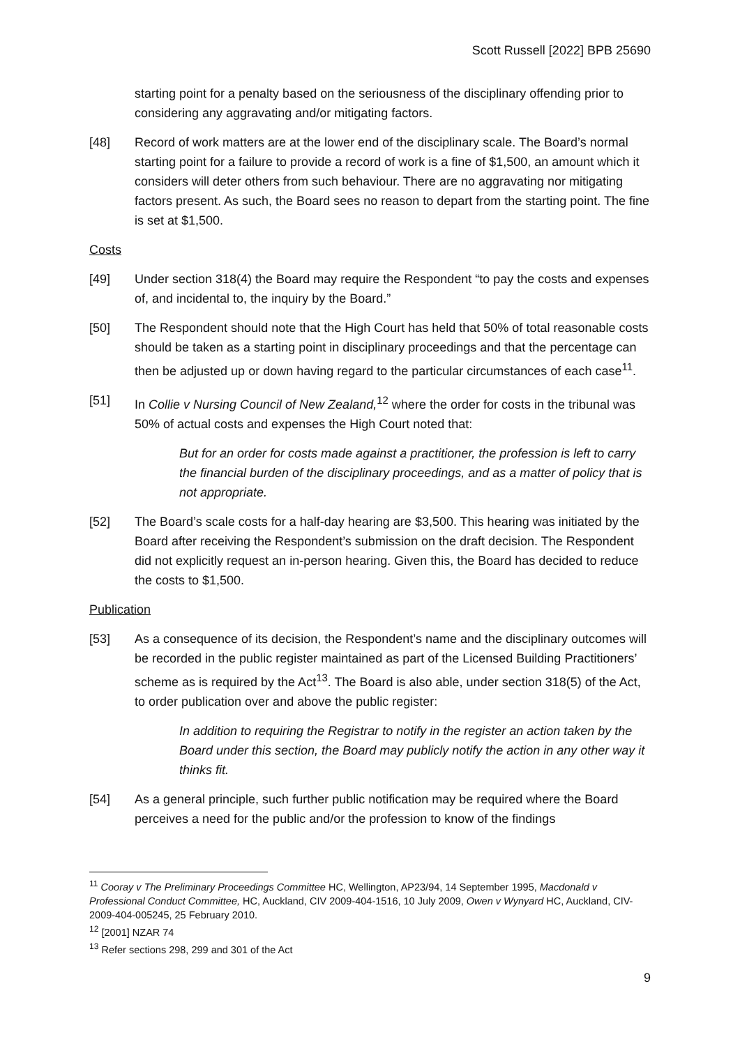Scott Russell [2022] BPB 25690
starting point for a penalty based on the seriousness of the disciplinary offending prior to considering any aggravating and/or mitigating factors.
[48] Record of work matters are at the lower end of the disciplinary scale. The Board’s normal starting point for a failure to provide a record of work is a fine of $1,500, an amount which it considers will deter others from such behaviour. There are no aggravating nor mitigating factors present. As such, the Board sees no reason to depart from the starting point. The fine is set at $1,500.
Costs
[49] Under section 318(4) the Board may require the Respondent “to pay the costs and expenses of, and incidental to, the inquiry by the Board.”
[50] The Respondent should note that the High Court has held that 50% of total reasonable costs should be taken as a starting point in disciplinary proceedings and that the percentage can then be adjusted up or down having regard to the particular circumstances of each case<sup>11</sup>.
[51] In Collie v Nursing Council of New Zealand,<sup>12</sup> where the order for costs in the tribunal was 50% of actual costs and expenses the High Court noted that:
But for an order for costs made against a practitioner, the profession is left to carry the financial burden of the disciplinary proceedings, and as a matter of policy that is not appropriate.
[52] The Board’s scale costs for a half-day hearing are $3,500. This hearing was initiated by the Board after receiving the Respondent’s submission on the draft decision. The Respondent did not explicitly request an in-person hearing. Given this, the Board has decided to reduce the costs to $1,500.
Publication
[53] As a consequence of its decision, the Respondent’s name and the disciplinary outcomes will be recorded in the public register maintained as part of the Licensed Building Practitioners’ scheme as is required by the Act<sup>13</sup>. The Board is also able, under section 318(5) of the Act, to order publication over and above the public register:
In addition to requiring the Registrar to notify in the register an action taken by the Board under this section, the Board may publicly notify the action in any other way it thinks fit.
[54] As a general principle, such further public notification may be required where the Board perceives a need for the public and/or the profession to know of the findings
<sup>11</sup> Cooray v The Preliminary Proceedings Committee HC, Wellington, AP23/94, 14 September 1995, Macdonald v Professional Conduct Committee, HC, Auckland, CIV 2009-404-1516, 10 July 2009, Owen v Wynyard HC, Auckland, CIV-2009-404-005245, 25 February 2010.
<sup>12</sup> [2001] NZAR 74
<sup>13</sup> Refer sections 298, 299 and 301 of the Act
9